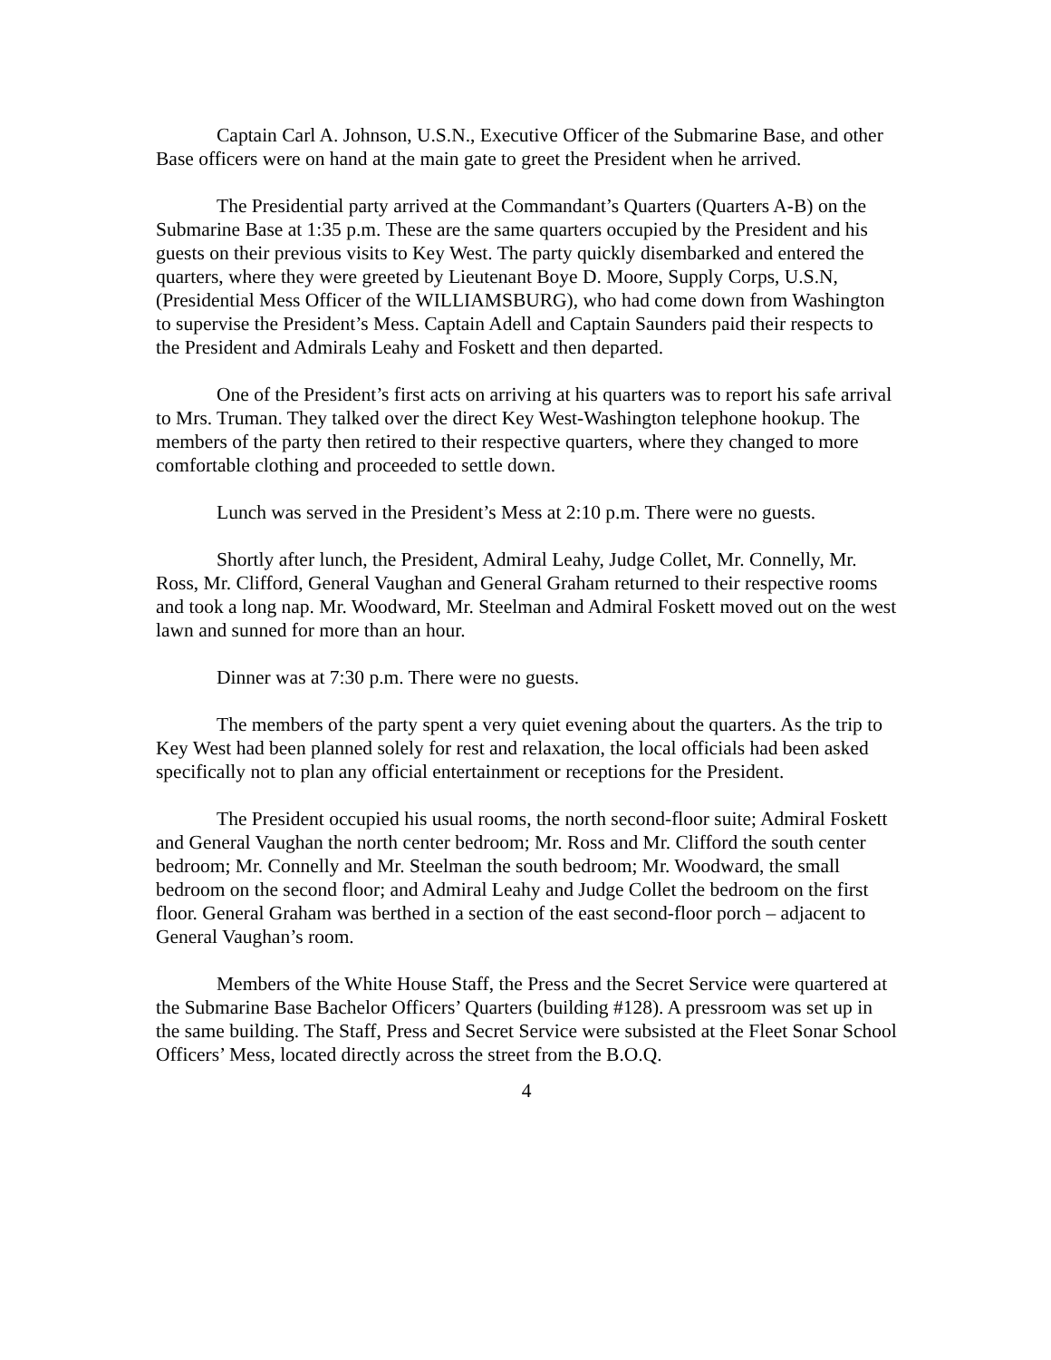Captain Carl A. Johnson, U.S.N., Executive Officer of the Submarine Base, and other Base officers were on hand at the main gate to greet the President when he arrived.
The Presidential party arrived at the Commandant’s Quarters (Quarters A-B) on the Submarine Base at 1:35 p.m. These are the same quarters occupied by the President and his guests on their previous visits to Key West. The party quickly disembarked and entered the quarters, where they were greeted by Lieutenant Boye D. Moore, Supply Corps, U.S.N, (Presidential Mess Officer of the WILLIAMSBURG), who had come down from Washington to supervise the President’s Mess. Captain Adell and Captain Saunders paid their respects to the President and Admirals Leahy and Foskett and then departed.
One of the President’s first acts on arriving at his quarters was to report his safe arrival to Mrs. Truman. They talked over the direct Key West-Washington telephone hookup. The members of the party then retired to their respective quarters, where they changed to more comfortable clothing and proceeded to settle down.
Lunch was served in the President’s Mess at 2:10 p.m. There were no guests.
Shortly after lunch, the President, Admiral Leahy, Judge Collet, Mr. Connelly, Mr. Ross, Mr. Clifford, General Vaughan and General Graham returned to their respective rooms and took a long nap. Mr. Woodward, Mr. Steelman and Admiral Foskett moved out on the west lawn and sunned for more than an hour.
Dinner was at 7:30 p.m. There were no guests.
The members of the party spent a very quiet evening about the quarters. As the trip to Key West had been planned solely for rest and relaxation, the local officials had been asked specifically not to plan any official entertainment or receptions for the President.
The President occupied his usual rooms, the north second-floor suite; Admiral Foskett and General Vaughan the north center bedroom; Mr. Ross and Mr. Clifford the south center bedroom; Mr. Connelly and Mr. Steelman the south bedroom; Mr. Woodward, the small bedroom on the second floor; and Admiral Leahy and Judge Collet the bedroom on the first floor. General Graham was berthed in a section of the east second-floor porch – adjacent to General Vaughan’s room.
Members of the White House Staff, the Press and the Secret Service were quartered at the Submarine Base Bachelor Officers’ Quarters (building #128). A pressroom was set up in the same building. The Staff, Press and Secret Service were subsisted at the Fleet Sonar School Officers’ Mess, located directly across the street from the B.O.Q.
4